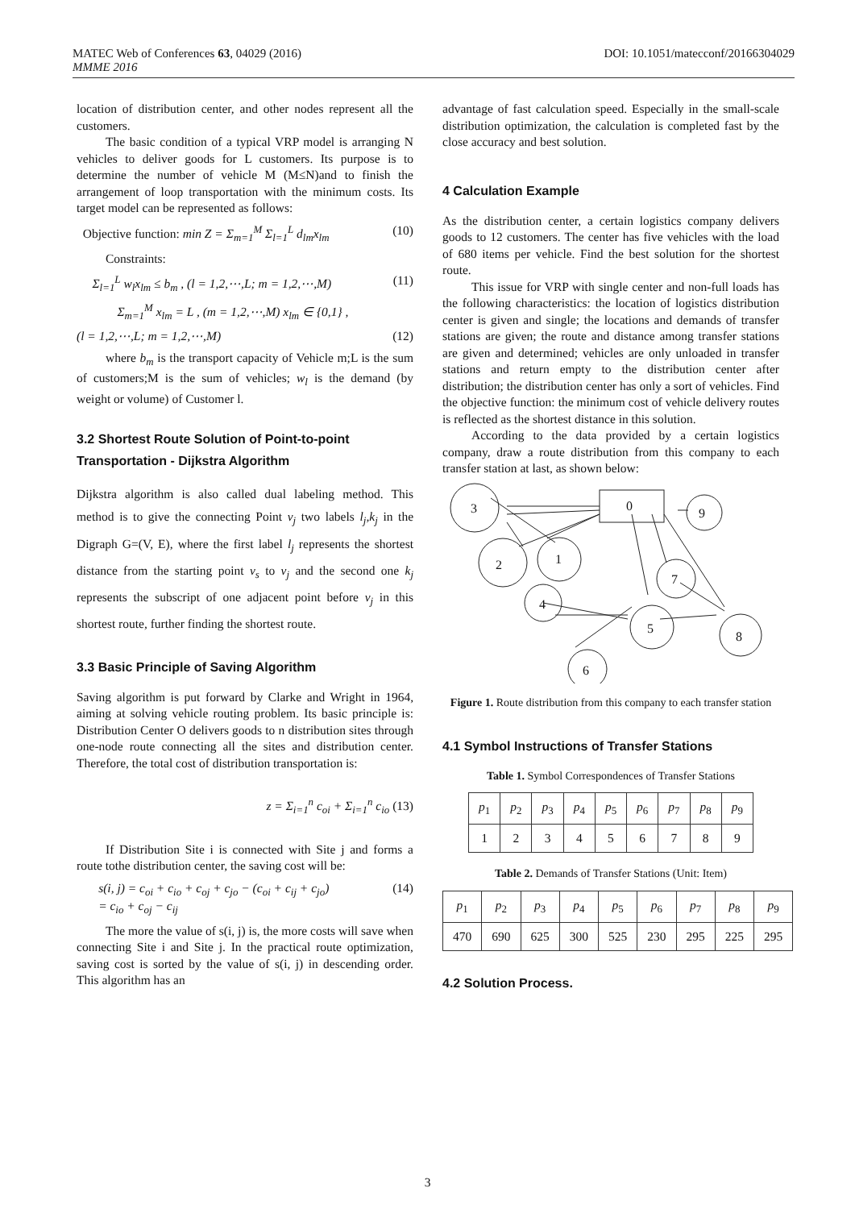DOI: 10.1051/matecconf/20166304029 MATEC Web of Conferences 63, 04029 (2016)
MMME 2016
location of distribution center, and other nodes represent all the customers.
The basic condition of a typical VRP model is arranging N vehicles to deliver goods for L customers. Its purpose is to determine the number of vehicle M (M≤N)and to finish the arrangement of loop transportation with the minimum costs. Its target model can be represented as follows:
Objective function: min Z = Σ<sub>m=1</sub><sup>M</sup> Σ<sub>l=1</sub><sup>L</sup> d<sub>lm</sub>x<sub>lm</sub> (10)
Constraints:
Σ<sub>l=1</sub><sup>L</sup> w<sub>l</sub>x<sub>lm</sub> ≤ b<sub>m</sub> , (l = 1,2,⋯,L; m = 1,2,⋯,M) (11)
Σ<sub>m=1</sub><sup>M</sup> x<sub>lm</sub> = L , (m = 1,2,⋯,M) x<sub>lm</sub> ∈ {0,1} ,
(l = 1,2,⋯,L; m = 1,2,⋯,M) (12)
where b<sub>m</sub> is the transport capacity of Vehicle m;L is the sum of customers;M is the sum of vehicles; w<sub>l</sub> is the demand (by weight or volume) of Customer l.
3.2 Shortest Route Solution of Point-to-point Transportation - Dijkstra Algorithm
Dijkstra algorithm is also called dual labeling method. This method is to give the connecting Point v<sub>j</sub> two labels l<sub>j</sub>,k<sub>j</sub> in the Digraph G=(V, E), where the first label l<sub>j</sub> represents the shortest distance from the starting point v<sub>s</sub> to v<sub>j</sub> and the second one k<sub>j</sub> represents the subscript of one adjacent point before v<sub>j</sub> in this shortest route, further finding the shortest route.
3.3 Basic Principle of Saving Algorithm
Saving algorithm is put forward by Clarke and Wright in 1964, aiming at solving vehicle routing problem. Its basic principle is: Distribution Center O delivers goods to n distribution sites through one-node route connecting all the sites and distribution center. Therefore, the total cost of distribution transportation is:
z = Σ<sub>i=1</sub><sup>n</sup> c<sub>oi</sub> + Σ<sub>i=1</sub><sup>n</sup> c<sub>io</sub> (13)
If Distribution Site i is connected with Site j and forms a route tothe distribution center, the saving cost will be:
s(i, j) = c<sub>oi</sub> + c<sub>io</sub> + c<sub>oj</sub> + c<sub>jo</sub> − (c<sub>oi</sub> + c<sub>ij</sub> + c<sub>jo</sub>)
= c<sub>io</sub> + c<sub>oj</sub> − c<sub>ij</sub> (14)
The more the value of s(i, j) is, the more costs will save when connecting Site i and Site j. In the practical route optimization, saving cost is sorted by the value of s(i, j) in descending order. This algorithm has an
advantage of fast calculation speed. Especially in the small-scale distribution optimization, the calculation is completed fast by the close accuracy and best solution.
4 Calculation Example
As the distribution center, a certain logistics company delivers goods to 12 customers. The center has five vehicles with the load of 680 items per vehicle. Find the best solution for the shortest route.
This issue for VRP with single center and non-full loads has the following characteristics: the location of logistics distribution center is given and single; the locations and demands of transfer stations are given; the route and distance among transfer stations are given and determined; vehicles are only unloaded in transfer stations and return empty to the distribution center after distribution; the distribution center has only a sort of vehicles. Find the objective function: the minimum cost of vehicle delivery routes is reflected as the shortest distance in this solution.
According to the data provided by a certain logistics company, draw a route distribution from this company to each transfer station at last, as shown below:
0
3
9
2
1
4
7
5
8
6
Figure 1. Route distribution from this company to each transfer station
4.1 Symbol Instructions of Transfer Stations
Table 1. Symbol Correspondences of Transfer Stations
| p<sub>1</sub> | p<sub>2</sub> | p<sub>3</sub> | p<sub>4</sub> | p<sub>5</sub> | p<sub>6</sub> | p<sub>7</sub> | p<sub>8</sub> | p<sub>9</sub> |
| --- | --- | --- | --- | --- | --- | --- | --- | --- |
| 1 | 2 | 3 | 4 | 5 | 6 | 7 | 8 | 9 |
Table 2. Demands of Transfer Stations (Unit: Item)
| p<sub>1</sub> | p<sub>2</sub> | p<sub>3</sub> | p<sub>4</sub> | p<sub>5</sub> | p<sub>6</sub> | p<sub>7</sub> | p<sub>8</sub> | p<sub>9</sub> |
| --- | --- | --- | --- | --- | --- | --- | --- | --- |
| 470 | 690 | 625 | 300 | 525 | 230 | 295 | 225 | 295 |
4.2 Solution Process.
3